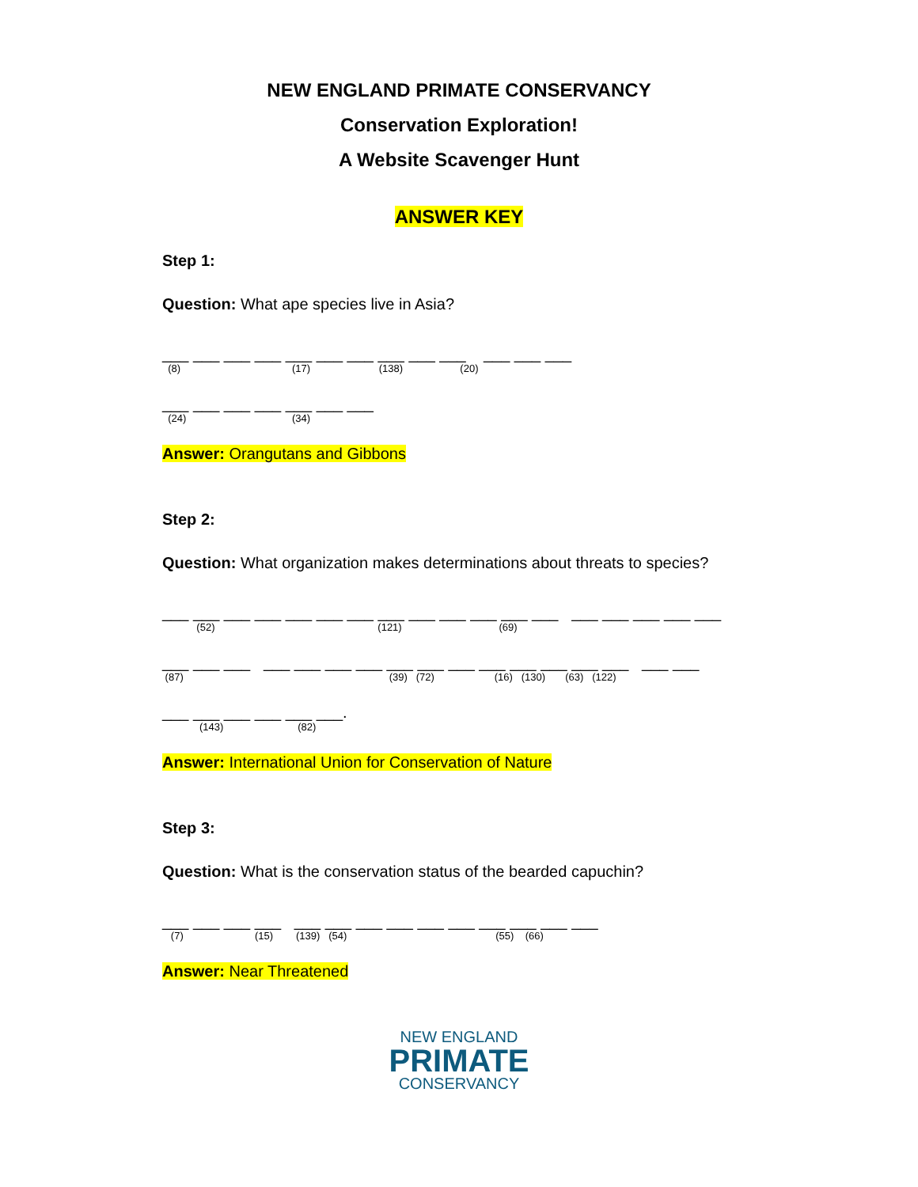NEW ENGLAND PRIMATE CONSERVANCY
Conservation Exploration!
A Website Scavenger Hunt
ANSWER KEY
Step 1:
Question: What ape species live in Asia?
___ ___ ___ ___ ___ ___ ___ ___ ___ ___ ___ ___ ___
(8) (17) (138) (20)
___ ___ ___ ___ ___ ___ ___
(24) (34)
Answer: Orangutans and Gibbons
Step 2:
Question: What organization makes determinations about threats to species?
___ ___ ___ ___ ___ ___ ___ ___ ___ ___ ___ ___ ___ ___ ___ ___ ___ ___
(52) (121) (69)
___ ___ ___ ___ ___ ___ ___ ___ ___ ___ ___ ___ ___ ___ ___ ___ ___
(87) (39) (72) (16) (130) (63) (122)
___ ___ ___ ___ ___ ___.
(143) (82)
Answer: International Union for Conservation of Nature
Step 3:
Question: What is the conservation status of the bearded capuchin?
___ ___ ___ ___ ___ ___ ___ ___ ___ ___ ___ ___ ___ ___
(7) (15) (139) (54) (55) (66)
Answer: Near Threatened
NEW ENGLAND
PRIMATE
CONSERVANCY